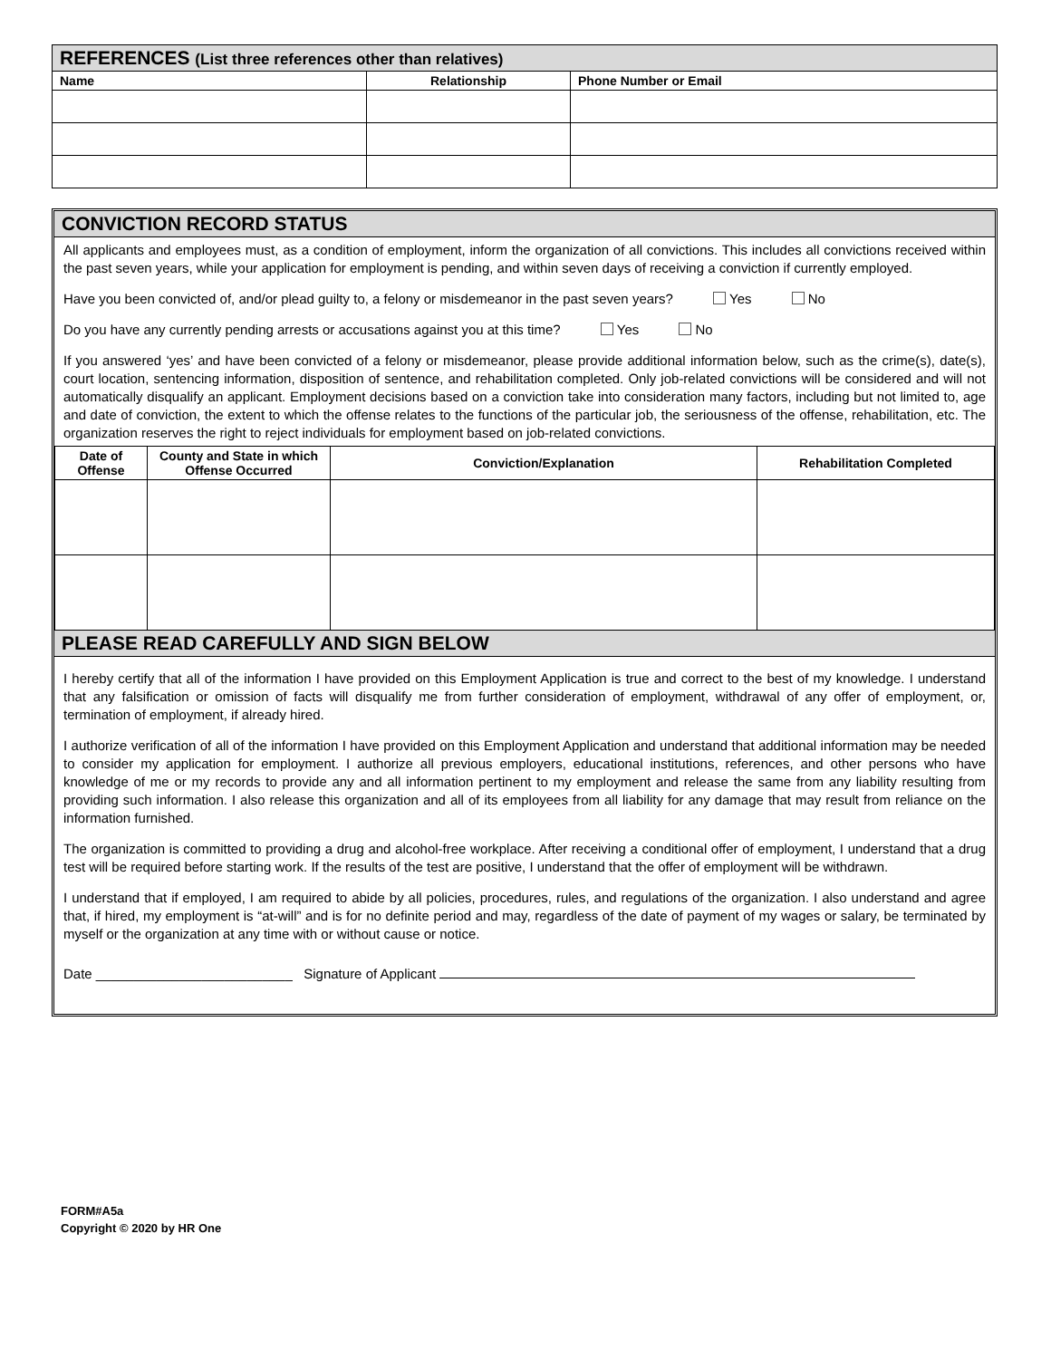| REFERENCES (List three references other than relatives) | | |
| Name | Relationship | Phone Number or Email |
CONVICTION RECORD STATUS
All applicants and employees must, as a condition of employment, inform the organization of all convictions. This includes all convictions received within the past seven years, while your application for employment is pending, and within seven days of receiving a conviction if currently employed.
Have you been convicted of, and/or plead guilty to, a felony or misdemeanor in the past seven years? Yes No
Do you have any currently pending arrests or accusations against you at this time? Yes No
If you answered ‘yes’ and have been convicted of a felony or misdemeanor, please provide additional information below, such as the crime(s), date(s), court location, sentencing information, disposition of sentence, and rehabilitation completed. Only job-related convictions will be considered and will not automatically disqualify an applicant. Employment decisions based on a conviction take into consideration many factors, including but not limited to, age and date of conviction, the extent to which the offense relates to the functions of the particular job, the seriousness of the offense, rehabilitation, etc. The organization reserves the right to reject individuals for employment based on job-related convictions.
| Date of Offense | County and State in which Offense Occurred | Conviction/Explanation | Rehabilitation Completed |
| --- | --- | --- | --- |
PLEASE READ CAREFULLY AND SIGN BELOW
I hereby certify that all of the information I have provided on this Employment Application is true and correct to the best of my knowledge. I understand that any falsification or omission of facts will disqualify me from further consideration of employment, withdrawal of any offer of employment, or, termination of employment, if already hired.
I authorize verification of all of the information I have provided on this Employment Application and understand that additional information may be needed to consider my application for employment. I authorize all previous employers, educational institutions, references, and other persons who have knowledge of me or my records to provide any and all information pertinent to my employment and release the same from any liability resulting from providing such information. I also release this organization and all of its employees from all liability for any damage that may result from reliance on the information furnished.
The organization is committed to providing a drug and alcohol-free workplace. After receiving a conditional offer of employment, I understand that a drug test will be required before starting work. If the results of the test are positive, I understand that the offer of employment will be withdrawn.
I understand that if employed, I am required to abide by all policies, procedures, rules, and regulations of the organization. I also understand and agree that, if hired, my employment is “at-will” and is for no definite period and may, regardless of the date of payment of my wages or salary, be terminated by myself or the organization at any time with or without cause or notice.
Date __________________________ Signature of Applicant
FORM#A5a
Copyright © 2020 by HR One